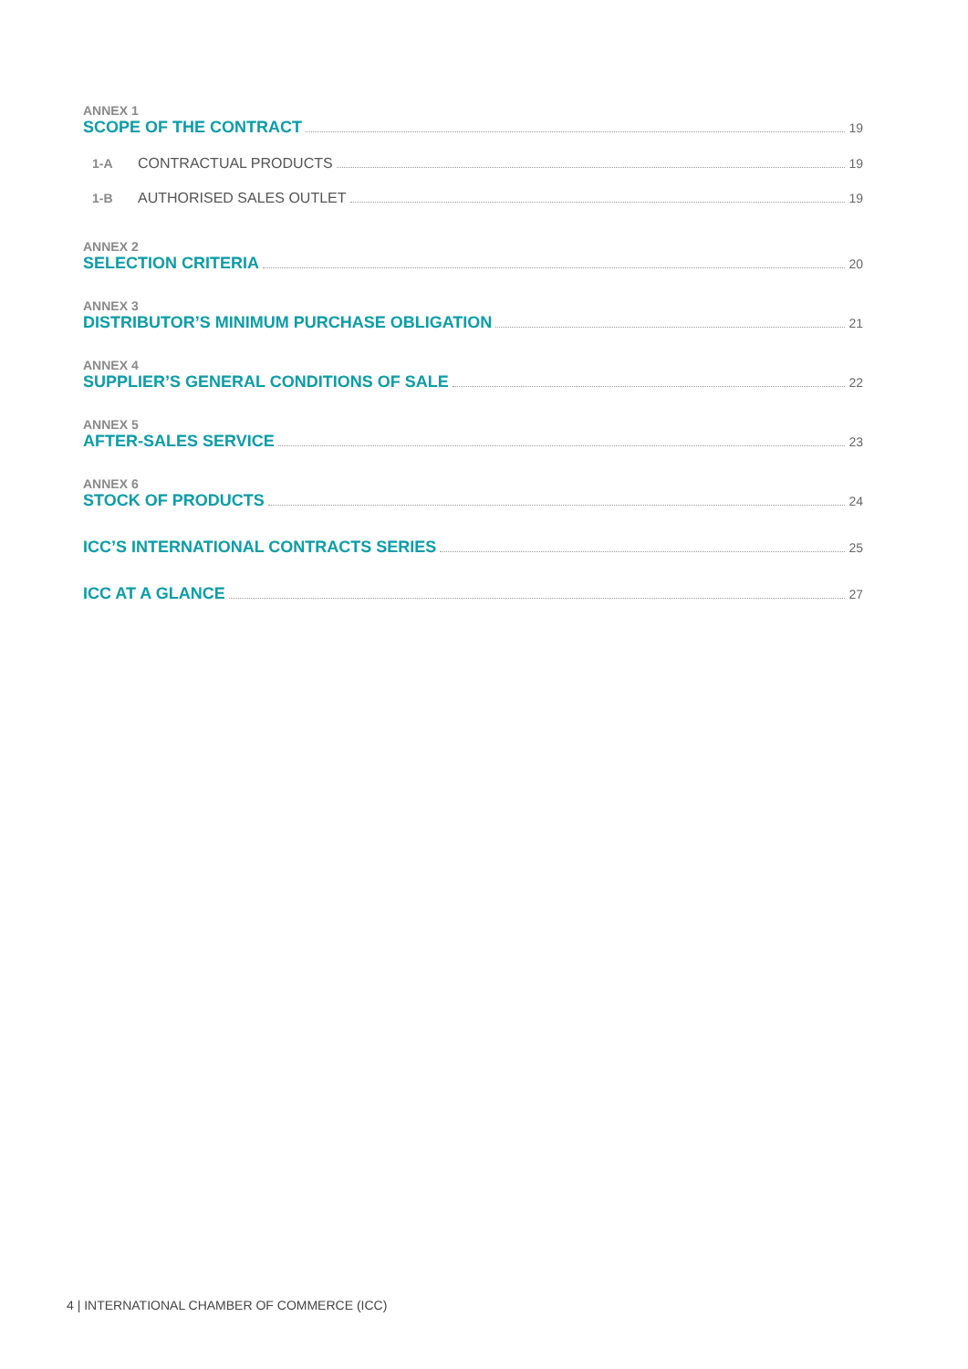ANNEX 1
SCOPE OF THE CONTRACT 19
1-A CONTRACTUAL PRODUCTS 19
1-B AUTHORISED SALES OUTLET 19
ANNEX 2
SELECTION CRITERIA 20
ANNEX 3
DISTRIBUTOR’S MINIMUM PURCHASE OBLIGATION 21
ANNEX 4
SUPPLIER’S GENERAL CONDITIONS OF SALE 22
ANNEX 5
AFTER-SALES SERVICE 23
ANNEX 6
STOCK OF PRODUCTS 24
ICC’S INTERNATIONAL CONTRACTS SERIES 25
ICC AT A GLANCE 27
4 | INTERNATIONAL CHAMBER OF COMMERCE (ICC)